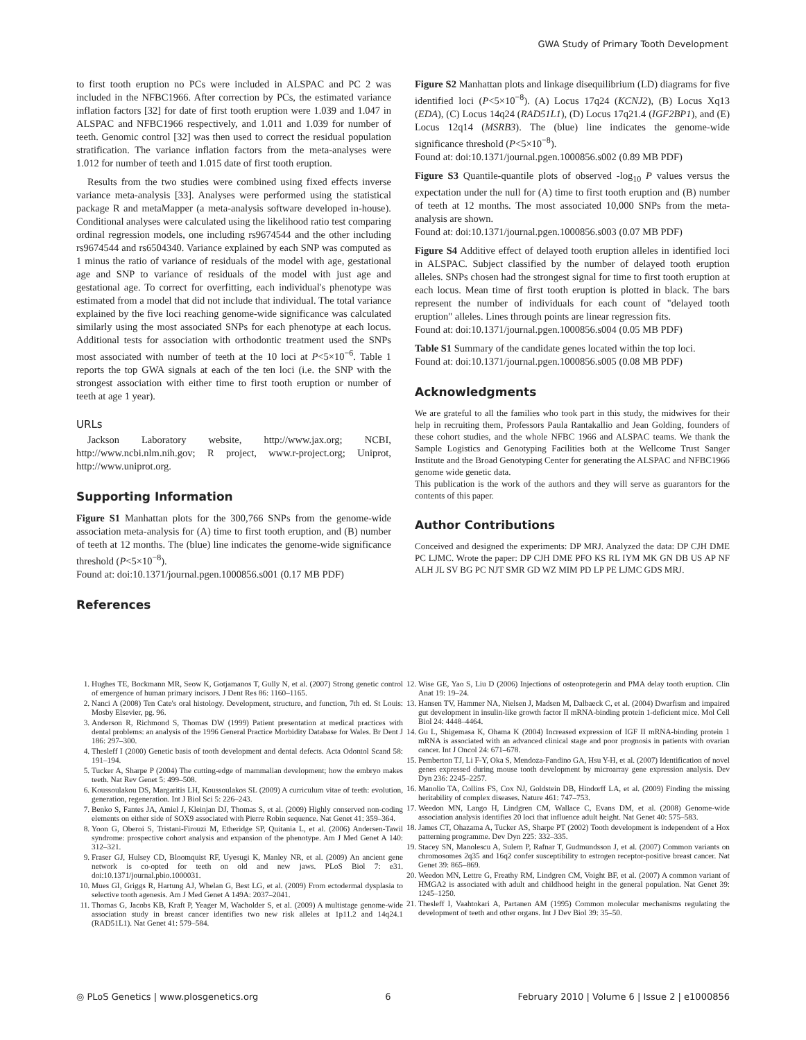GWA Study of Primary Tooth Development
to first tooth eruption no PCs were included in ALSPAC and PC 2 was included in the NFBC1966. After correction by PCs, the estimated variance inflation factors [32] for date of first tooth eruption were 1.039 and 1.047 in ALSPAC and NFBC1966 respectively, and 1.011 and 1.039 for number of teeth. Genomic control [32] was then used to correct the residual population stratification. The variance inflation factors from the meta-analyses were 1.012 for number of teeth and 1.015 date of first tooth eruption.
Results from the two studies were combined using fixed effects inverse variance meta-analysis [33]. Analyses were performed using the statistical package R and metaMapper (a meta-analysis software developed in-house). Conditional analyses were calculated using the likelihood ratio test comparing ordinal regression models, one including rs9674544 and the other including rs9674544 and rs6504340. Variance explained by each SNP was computed as 1 minus the ratio of variance of residuals of the model with age, gestational age and SNP to variance of residuals of the model with just age and gestational age. To correct for overfitting, each individual's phenotype was estimated from a model that did not include that individual. The total variance explained by the five loci reaching genome-wide significance was calculated similarly using the most associated SNPs for each phenotype at each locus. Additional tests for association with orthodontic treatment used the SNPs most associated with number of teeth at the 10 loci at P<5×10<sup>−6</sup>. Table 1 reports the top GWA signals at each of the ten loci (i.e. the SNP with the strongest association with either time to first tooth eruption or number of teeth at age 1 year).
URLs
Jackson Laboratory website, http://www.jax.org; NCBI, http://www.ncbi.nlm.nih.gov; R project, www.r-project.org; Uniprot, http://www.uniprot.org.
Supporting Information
Figure S1 Manhattan plots for the 300,766 SNPs from the genome-wide association meta-analysis for (A) time to first tooth eruption, and (B) number of teeth at 12 months. The (blue) line indicates the genome-wide significance threshold (P<5×10<sup>−8</sup>).
Found at: doi:10.1371/journal.pgen.1000856.s001 (0.17 MB PDF)
References
Figure S2 Manhattan plots and linkage disequilibrium (LD) diagrams for five identified loci (P<5×10<sup>−8</sup>). (A) Locus 17q24 (KCNJ2), (B) Locus Xq13 (EDA), (C) Locus 14q24 (RAD51L1), (D) Locus 17q21.4 (IGF2BP1), and (E) Locus 12q14 (MSRB3). The (blue) line indicates the genome-wide significance threshold (P<5×10<sup>−8</sup>).
Found at: doi:10.1371/journal.pgen.1000856.s002 (0.89 MB PDF)
Figure S3 Quantile-quantile plots of observed -log<sub>10</sub> P values versus the expectation under the null for (A) time to first tooth eruption and (B) number of teeth at 12 months. The most associated 10,000 SNPs from the meta-analysis are shown.
Found at: doi:10.1371/journal.pgen.1000856.s003 (0.07 MB PDF)
Figure S4 Additive effect of delayed tooth eruption alleles in identified loci in ALSPAC. Subject classified by the number of delayed tooth eruption alleles. SNPs chosen had the strongest signal for time to first tooth eruption at each locus. Mean time of first tooth eruption is plotted in black. The bars represent the number of individuals for each count of "delayed tooth eruption" alleles. Lines through points are linear regression fits.
Found at: doi:10.1371/journal.pgen.1000856.s004 (0.05 MB PDF)
Table S1 Summary of the candidate genes located within the top loci.
Found at: doi:10.1371/journal.pgen.1000856.s005 (0.08 MB PDF)
Acknowledgments
We are grateful to all the families who took part in this study, the midwives for their help in recruiting them, Professors Paula Rantakallio and Jean Golding, founders of these cohort studies, and the whole NFBC 1966 and ALSPAC teams. We thank the Sample Logistics and Genotyping Facilities both at the Wellcome Trust Sanger Institute and the Broad Genotyping Center for generating the ALSPAC and NFBC1966 genome wide genetic data.
This publication is the work of the authors and they will serve as guarantors for the contents of this paper.
Author Contributions
Conceived and designed the experiments: DP MRJ. Analyzed the data: DP CJH DME PC LJMC. Wrote the paper: DP CJH DME PFO KS RL IYM MK GN DB US AP NF ALH JL SV BG PC NJT SMR GD WZ MIM PD LP PE LJMC GDS MRJ.
1. Hughes TE, Bockmann MR, Seow K, Gotjamanos T, Gully N, et al. (2007) Strong genetic control of emergence of human primary incisors. J Dent Res 86: 1160–1165.
2. Nanci A (2008) Ten Cate's oral histology. Development, structure, and function, 7th ed. St Louis: Mosby Elsevier, pg. 96.
3. Anderson R, Richmond S, Thomas DW (1999) Patient presentation at medical practices with dental problems: an analysis of the 1996 General Practice Morbidity Database for Wales. Br Dent J 186: 297–300.
4. Thesleff I (2000) Genetic basis of tooth development and dental defects. Acta Odontol Scand 58: 191–194.
5. Tucker A, Sharpe P (2004) The cutting-edge of mammalian development; how the embryo makes teeth. Nat Rev Genet 5: 499–508.
6. Koussoulakou DS, Margaritis LH, Koussoulakos SL (2009) A curriculum vitae of teeth: evolution, generation, regeneration. Int J Biol Sci 5: 226–243.
7. Benko S, Fantes JA, Amiel J, Kleinjan DJ, Thomas S, et al. (2009) Highly conserved non-coding elements on either side of SOX9 associated with Pierre Robin sequence. Nat Genet 41: 359–364.
8. Yoon G, Oberoi S, Tristani-Firouzi M, Etheridge SP, Quitania L, et al. (2006) Andersen-Tawil syndrome: prospective cohort analysis and expansion of the phenotype. Am J Med Genet A 140: 312–321.
9. Fraser GJ, Hulsey CD, Bloomquist RF, Uyesugi K, Manley NR, et al. (2009) An ancient gene network is co-opted for teeth on old and new jaws. PLoS Biol 7: e31. doi:10.1371/journal.pbio.1000031.
10. Mues GI, Griggs R, Hartung AJ, Whelan G, Best LG, et al. (2009) From ectodermal dysplasia to selective tooth agenesis. Am J Med Genet A 149A: 2037–2041.
11. Thomas G, Jacobs KB, Kraft P, Yeager M, Wacholder S, et al. (2009) A multistage genome-wide association study in breast cancer identifies two new risk alleles at 1p11.2 and 14q24.1 (RAD51L1). Nat Genet 41: 579–584.
12. Wise GE, Yao S, Liu D (2006) Injections of osteoprotegerin and PMA delay tooth eruption. Clin Anat 19: 19–24.
13. Hansen TV, Hammer NA, Nielsen J, Madsen M, Dalbaeck C, et al. (2004) Dwarfism and impaired gut development in insulin-like growth factor II mRNA-binding protein 1-deficient mice. Mol Cell Biol 24: 4448–4464.
14. Gu L, Shigemasa K, Ohama K (2004) Increased expression of IGF II mRNA-binding protein 1 mRNA is associated with an advanced clinical stage and poor prognosis in patients with ovarian cancer. Int J Oncol 24: 671–678.
15. Pemberton TJ, Li F-Y, Oka S, Mendoza-Fandino GA, Hsu Y-H, et al. (2007) Identification of novel genes expressed during mouse tooth development by microarray gene expression analysis. Dev Dyn 236: 2245–2257.
16. Manolio TA, Collins FS, Cox NJ, Goldstein DB, Hindorff LA, et al. (2009) Finding the missing heritability of complex diseases. Nature 461: 747–753.
17. Weedon MN, Lango H, Lindgren CM, Wallace C, Evans DM, et al. (2008) Genome-wide association analysis identifies 20 loci that influence adult height. Nat Genet 40: 575–583.
18. James CT, Ohazama A, Tucker AS, Sharpe PT (2002) Tooth development is independent of a Hox patterning programme. Dev Dyn 225: 332–335.
19. Stacey SN, Manolescu A, Sulem P, Rafnar T, Gudmundsson J, et al. (2007) Common variants on chromosomes 2q35 and 16q2 confer susceptibility to estrogen receptor-positive breast cancer. Nat Genet 39: 865–869.
20. Weedon MN, Lettre G, Freathy RM, Lindgren CM, Voight BF, et al. (2007) A common variant of HMGA2 is associated with adult and childhood height in the general population. Nat Genet 39: 1245–1250.
21. Thesleff I, Vaahtokari A, Partanen AM (1995) Common molecular mechanisms regulating the development of teeth and other organs. Int J Dev Biol 39: 35–50.
◎ PLoS Genetics | www.plosgenetics.org 6 February 2010 | Volume 6 | Issue 2 | e1000856